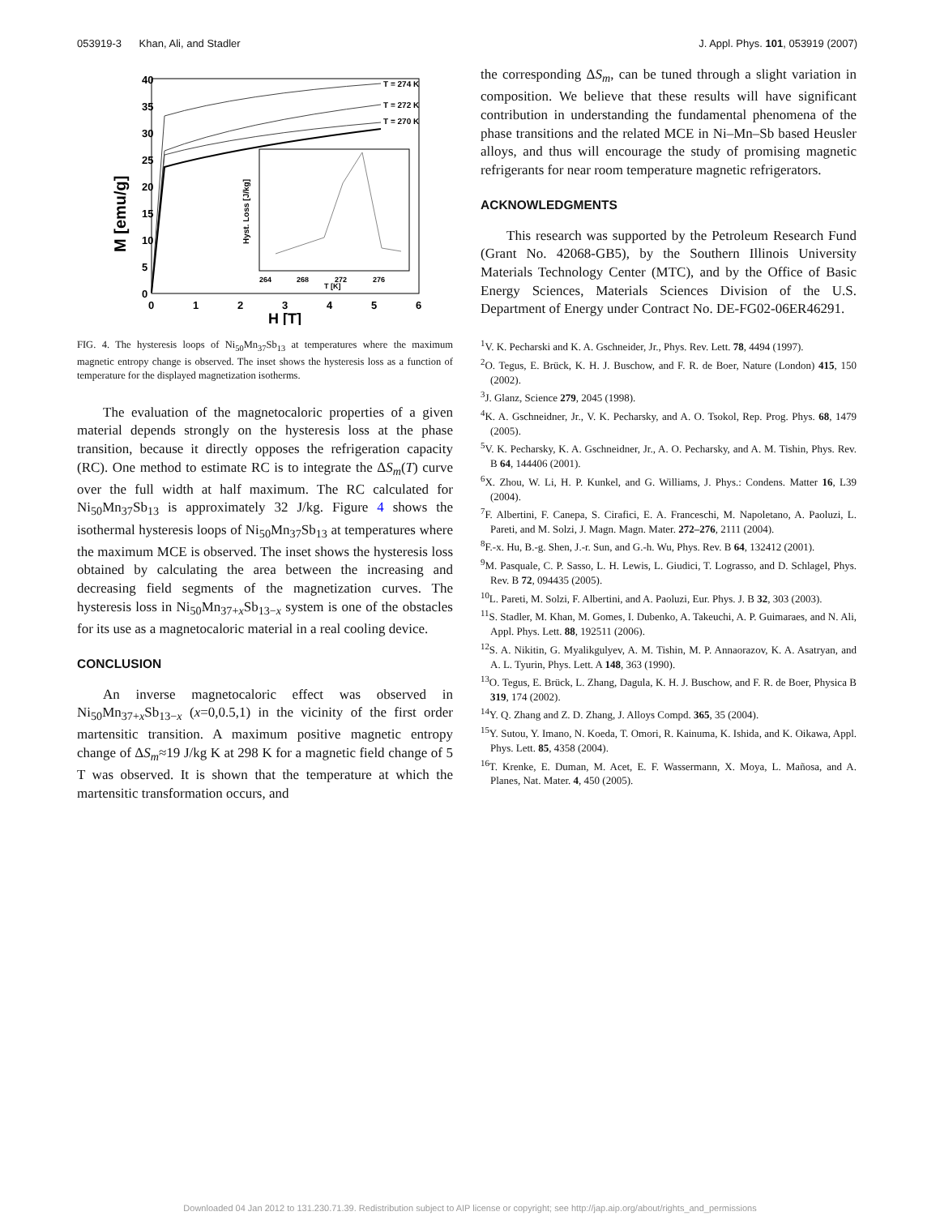053919-3 Khan, Ali, and Stadler J. Appl. Phys. 101, 053919 (2007)
M [emu/g]
40
35
30
25
20
15
10
5
0
0
1
2
3
4
5
6
H [T]
T = 274 K
T = 272 K
T = 270 K
Hyst. Loss [J/kg]
264
268
272
276
T [K]
FIG. 4. The hysteresis loops of Ni<sub>50</sub>Mn<sub>37</sub>Sb<sub>13</sub> at temperatures where the maximum magnetic entropy change is observed. The inset shows the hysteresis loss as a function of temperature for the displayed magnetization isotherms.
The evaluation of the magnetocaloric properties of a given material depends strongly on the hysteresis loss at the phase transition, because it directly opposes the refrigeration capacity (RC). One method to estimate RC is to integrate the ΔS<sub>m</sub>(T) curve over the full width at half maximum. The RC calculated for Ni<sub>50</sub>Mn<sub>37</sub>Sb<sub>13</sub> is approximately 32 J/kg. Figure 4 shows the isothermal hysteresis loops of Ni<sub>50</sub>Mn<sub>37</sub>Sb<sub>13</sub> at temperatures where the maximum MCE is observed. The inset shows the hysteresis loss obtained by calculating the area between the increasing and decreasing field segments of the magnetization curves. The hysteresis loss in Ni<sub>50</sub>Mn<sub>37+x</sub>Sb<sub>13−x</sub> system is one of the obstacles for its use as a magnetocaloric material in a real cooling device.
CONCLUSION
An inverse magnetocaloric effect was observed in Ni<sub>50</sub>Mn<sub>37+x</sub>Sb<sub>13−x</sub> (x=0,0.5,1) in the vicinity of the first order martensitic transition. A maximum positive magnetic entropy change of ΔS<sub>m</sub>≈19 J/kg K at 298 K for a magnetic field change of 5 T was observed. It is shown that the temperature at which the martensitic transformation occurs, and
the corresponding ΔS<sub>m</sub>, can be tuned through a slight variation in composition. We believe that these results will have significant contribution in understanding the fundamental phenomena of the phase transitions and the related MCE in Ni–Mn–Sb based Heusler alloys, and thus will encourage the study of promising magnetic refrigerants for near room temperature magnetic refrigerators.
ACKNOWLEDGMENTS
This research was supported by the Petroleum Research Fund (Grant No. 42068-GB5), by the Southern Illinois University Materials Technology Center (MTC), and by the Office of Basic Energy Sciences, Materials Sciences Division of the U.S. Department of Energy under Contract No. DE-FG02-06ER46291.
<sup>1</sup> V. K. Pecharski and K. A. Gschneider, Jr., Phys. Rev. Lett. 78, 4494 (1997).
<sup>2</sup> O. Tegus, E. Brück, K. H. J. Buschow, and F. R. de Boer, Nature (London) 415, 150 (2002).
<sup>3</sup> J. Glanz, Science 279, 2045 (1998).
<sup>4</sup> K. A. Gschneidner, Jr., V. K. Pecharsky, and A. O. Tsokol, Rep. Prog. Phys. 68, 1479 (2005).
<sup>5</sup> V. K. Pecharsky, K. A. Gschneidner, Jr., A. O. Pecharsky, and A. M. Tishin, Phys. Rev. B 64, 144406 (2001).
<sup>6</sup> X. Zhou, W. Li, H. P. Kunkel, and G. Williams, J. Phys.: Condens. Matter 16, L39 (2004).
<sup>7</sup> F. Albertini, F. Canepa, S. Cirafici, E. A. Franceschi, M. Napoletano, A. Paoluzi, L. Pareti, and M. Solzi, J. Magn. Magn. Mater. 272–276, 2111 (2004).
<sup>8</sup> F.-x. Hu, B.-g. Shen, J.-r. Sun, and G.-h. Wu, Phys. Rev. B 64, 132412 (2001).
<sup>9</sup> M. Pasquale, C. P. Sasso, L. H. Lewis, L. Giudici, T. Lograsso, and D. Schlagel, Phys. Rev. B 72, 094435 (2005).
<sup>10</sup> L. Pareti, M. Solzi, F. Albertini, and A. Paoluzi, Eur. Phys. J. B 32, 303 (2003).
<sup>11</sup> S. Stadler, M. Khan, M. Gomes, I. Dubenko, A. Takeuchi, A. P. Guimaraes, and N. Ali, Appl. Phys. Lett. 88, 192511 (2006).
<sup>12</sup> S. A. Nikitin, G. Myalikgulyev, A. M. Tishin, M. P. Annaorazov, K. A. Asatryan, and A. L. Tyurin, Phys. Lett. A 148, 363 (1990).
<sup>13</sup>O. Tegus, E. Brück, L. Zhang, Dagula, K. H. J. Buschow, and F. R. de Boer, Physica B 319, 174 (2002).
<sup>14</sup> Y. Q. Zhang and Z. D. Zhang, J. Alloys Compd. 365, 35 (2004).
<sup>15</sup> Y. Sutou, Y. Imano, N. Koeda, T. Omori, R. Kainuma, K. Ishida, and K. Oikawa, Appl. Phys. Lett. 85, 4358 (2004).
<sup>16</sup> T. Krenke, E. Duman, M. Acet, E. F. Wassermann, X. Moya, L. Mañosa, and A. Planes, Nat. Mater. 4, 450 (2005).
Downloaded 04 Jan 2012 to 131.230.71.39. Redistribution subject to AIP license or copyright; see http://jap.aip.org/about/rights_and_permissions